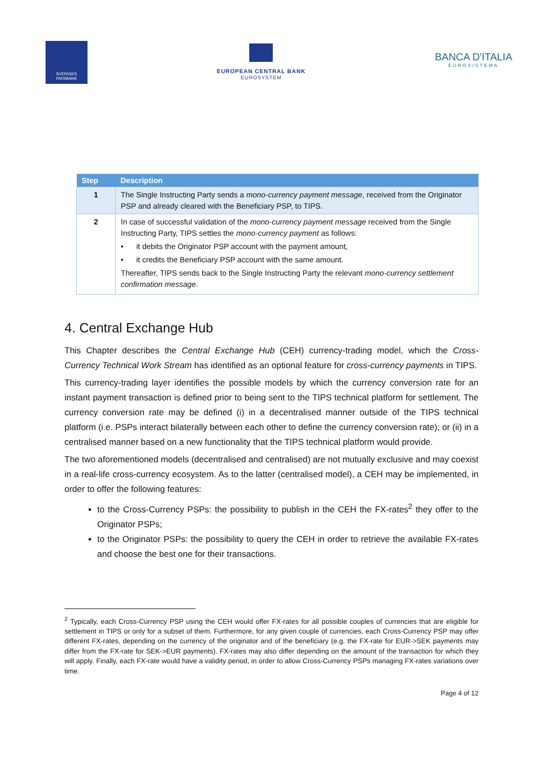SVERIGES
RIKSBANK
EUROPEAN CENTRAL BANK
EUROSYSTEM
BANCA D'ITALIA
EUROSISTEMA
| Step | Description |
| --- | --- |
| 1 | The Single Instructing Party sends a mono-currency payment message , received from the Originator PSP and already cleared with the Beneficiary PSP, to TIPS. |
| 2 | In case of successful validation of the mono-currency payment message received from the Single Instructing Party, TIPS settles the mono-currency payment as follows: • it debits the Originator PSP account with the payment amount, • it credits the Beneficiary PSP account with the same amount. Thereafter, TIPS sends back to the Single Instructing Party the relevant mono-currency settlement confirmation message . |
4. Central Exchange Hub
This Chapter describes the Central Exchange Hub (CEH) currency-trading model, which the Cross-Currency Technical Work Stream has identified as an optional feature for cross-currency payments in TIPS.
This currency-trading layer identifies the possible models by which the currency conversion rate for an instant payment transaction is defined prior to being sent to the TIPS technical platform for settlement. The currency conversion rate may be defined (i) in a decentralised manner outside of the TIPS technical platform (i.e. PSPs interact bilaterally between each other to define the currency conversion rate); or (ii) in a centralised manner based on a new functionality that the TIPS technical platform would provide.
The two aforementioned models (decentralised and centralised) are not mutually exclusive and may coexist in a real-life cross-currency ecosystem. As to the latter (centralised model), a CEH may be implemented, in order to offer the following features:
to the Cross-Currency PSPs: the possibility to publish in the CEH the FX-rates<sup>2</sup> they offer to the Originator PSPs;
to the Originator PSPs: the possibility to query the CEH in order to retrieve the available FX-rates and choose the best one for their transactions.
<sup>2</sup> Typically, each Cross-Currency PSP using the CEH would offer FX-rates for all possible couples of currencies that are eligible for settlement in TIPS or only for a subset of them. Furthermore, for any given couple of currencies, each Cross-Currency PSP may offer different FX-rates, depending on the currency of the originator and of the beneficiary (e.g. the FX-rate for EUR->SEK payments may differ from the FX-rate for SEK->EUR payments). FX-rates may also differ depending on the amount of the transaction for which they will apply. Finally, each FX-rate would have a validity period, in order to allow Cross-Currency PSPs managing FX-rates variations over time.
Page 4 of 12